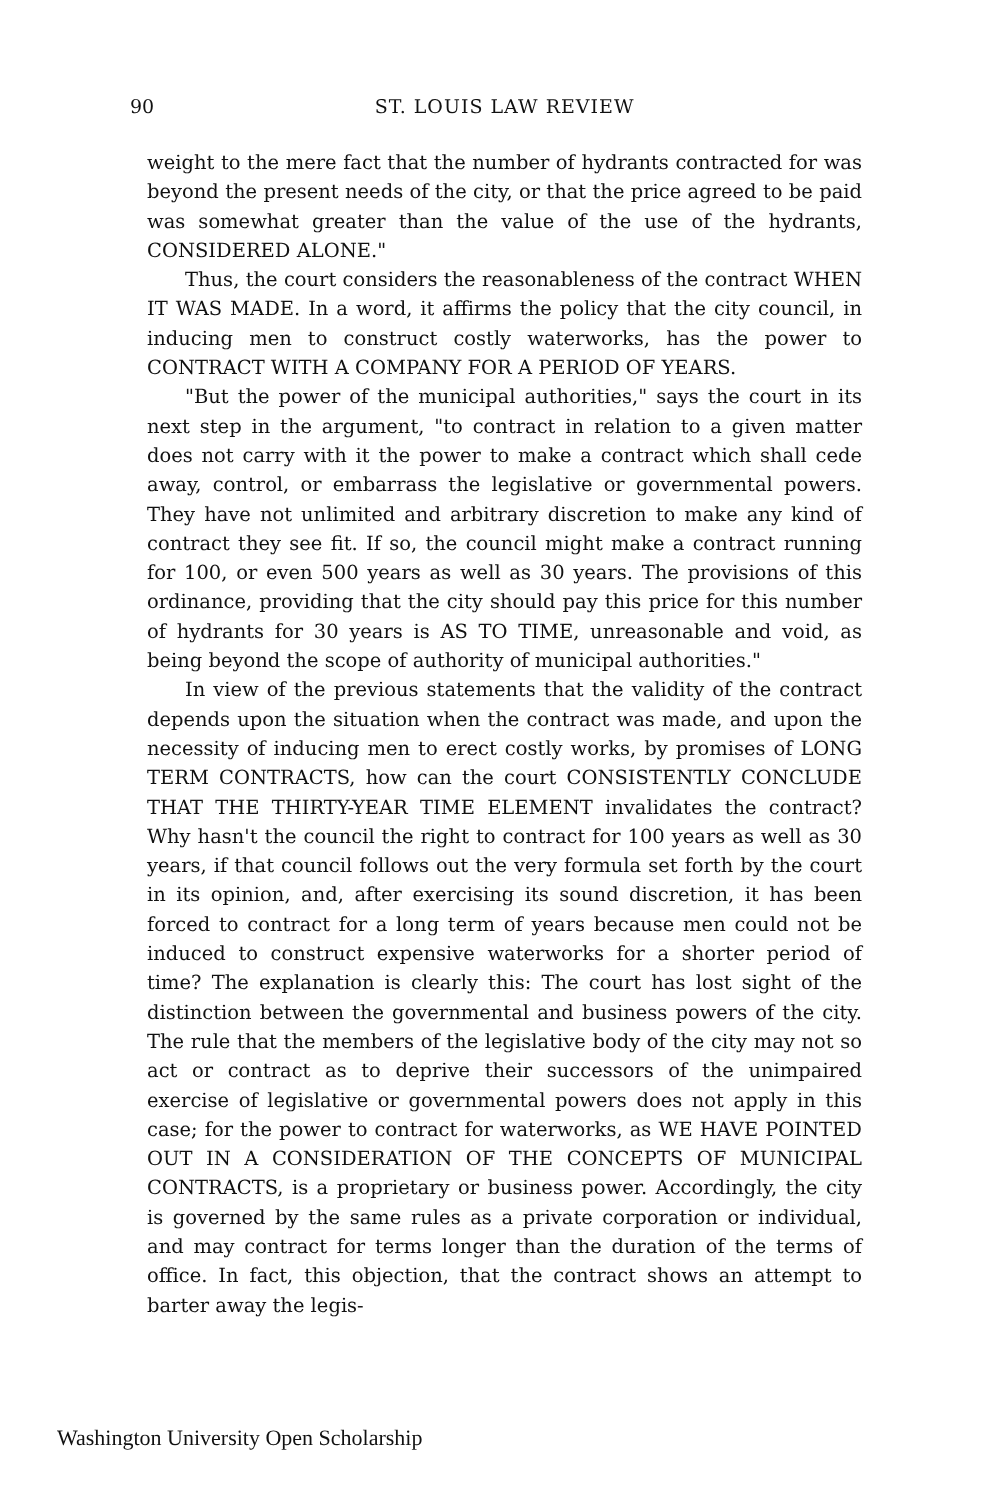90
ST. LOUIS LAW REVIEW
weight to the mere fact that the number of hydrants contracted for was beyond the present needs of the city, or that the price agreed to be paid was somewhat greater than the value of the use of the hydrants, CONSIDERED ALONE."
Thus, the court considers the reasonableness of the contract WHEN IT WAS MADE. In a word, it affirms the policy that the city council, in inducing men to construct costly waterworks, has the power to CONTRACT WITH A COMPANY FOR A PERIOD OF YEARS.
"But the power of the municipal authorities," says the court in its next step in the argument, "to contract in relation to a given matter does not carry with it the power to make a contract which shall cede away, control, or embarrass the legislative or governmental powers. They have not unlimited and arbitrary discretion to make any kind of contract they see fit. If so, the council might make a contract running for 100, or even 500 years as well as 30 years. The provisions of this ordinance, providing that the city should pay this price for this number of hydrants for 30 years is AS TO TIME, unreasonable and void, as being beyond the scope of authority of municipal authorities."
In view of the previous statements that the validity of the contract depends upon the situation when the contract was made, and upon the necessity of inducing men to erect costly works, by promises of LONG TERM CONTRACTS, how can the court CONSISTENTLY CONCLUDE THAT THE THIRTY-YEAR TIME ELEMENT invalidates the contract? Why hasn't the council the right to contract for 100 years as well as 30 years, if that council follows out the very formula set forth by the court in its opinion, and, after exercising its sound discretion, it has been forced to contract for a long term of years because men could not be induced to construct expensive waterworks for a shorter period of time? The explanation is clearly this: The court has lost sight of the distinction between the governmental and business powers of the city. The rule that the members of the legislative body of the city may not so act or contract as to deprive their successors of the unimpaired exercise of legislative or governmental powers does not apply in this case; for the power to contract for waterworks, as WE HAVE POINTED OUT IN A CONSIDERATION OF THE CONCEPTS OF MUNICIPAL CONTRACTS, is a proprietary or business power. Accordingly, the city is governed by the same rules as a private corporation or individual, and may contract for terms longer than the duration of the terms of office. In fact, this objection, that the contract shows an attempt to barter away the legis-
Washington University Open Scholarship